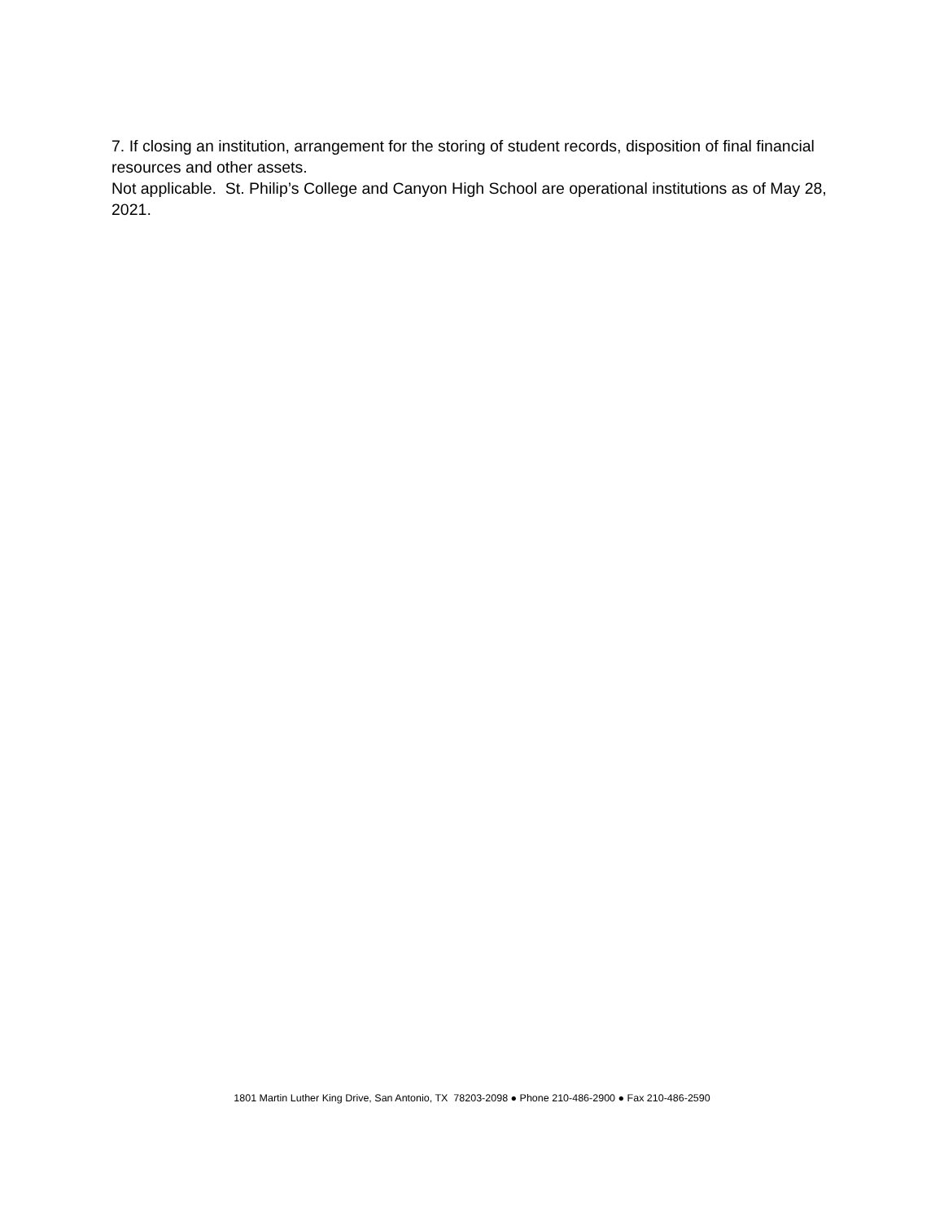7. If closing an institution, arrangement for the storing of student records, disposition of final financial resources and other assets.
Not applicable. St. Philip’s College and Canyon High School are operational institutions as of May 28, 2021.
1801 Martin Luther King Drive, San Antonio, TX 78203-2098 ● Phone 210-486-2900 ● Fax 210-486-2590